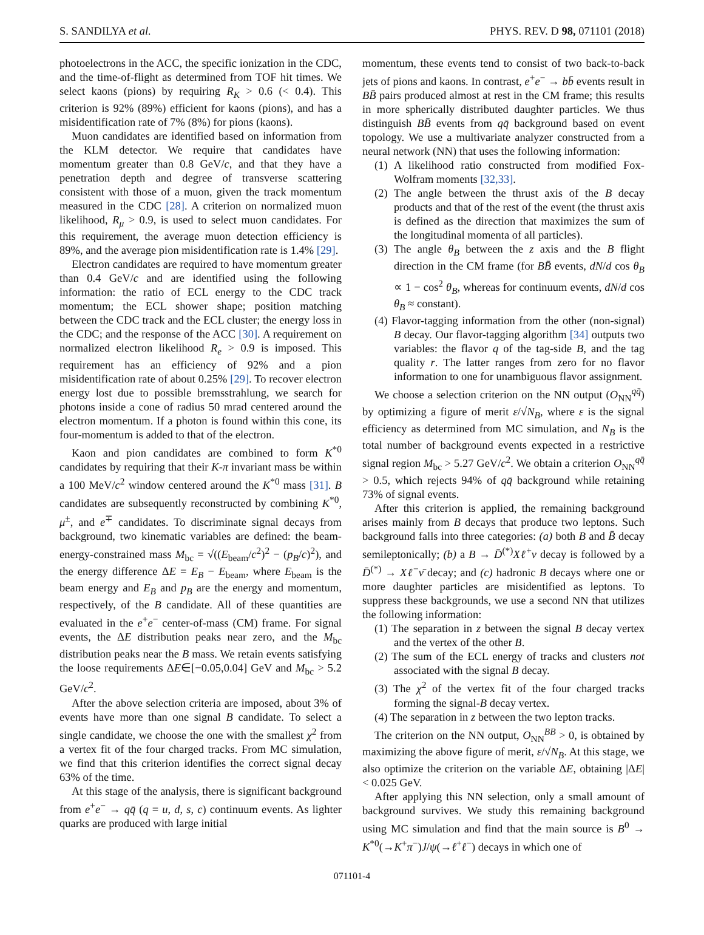S. SANDILYA et al. PHYS. REV. D 98, 071101 (2018)
photoelectrons in the ACC, the specific ionization in the CDC, and the time-of-flight as determined from TOF hit times. We select kaons (pions) by requiring R<sub>K</sub> > 0.6 (< 0.4). This criterion is 92% (89%) efficient for kaons (pions), and has a misidentification rate of 7% (8%) for pions (kaons).
Muon candidates are identified based on information from the KLM detector. We require that candidates have momentum greater than 0.8 GeV/c, and that they have a penetration depth and degree of transverse scattering consistent with those of a muon, given the track momentum measured in the CDC [28]. A criterion on normalized muon likelihood, R<sub>μ</sub> > 0.9, is used to select muon candidates. For this requirement, the average muon detection efficiency is 89%, and the average pion misidentification rate is 1.4% [29].
Electron candidates are required to have momentum greater than 0.4 GeV/c and are identified using the following information: the ratio of ECL energy to the CDC track momentum; the ECL shower shape; position matching between the CDC track and the ECL cluster; the energy loss in the CDC; and the response of the ACC [30]. A requirement on normalized electron likelihood R<sub>e</sub> > 0.9 is imposed. This requirement has an efficiency of 92% and a pion misidentification rate of about 0.25% [29]. To recover electron energy lost due to possible bremsstrahlung, we search for photons inside a cone of radius 50 mrad centered around the electron momentum. If a photon is found within this cone, its four-momentum is added to that of the electron.
Kaon and pion candidates are combined to form K<sup>*0</sup> candidates by requiring that their K-π invariant mass be within a 100 MeV/c<sup>2</sup> window centered around the K<sup>*0</sup> mass [31]. B candidates are subsequently reconstructed by combining K<sup>*0</sup>, μ<sup>±</sup>, and e<sup>∓</sup> candidates. To discriminate signal decays from background, two kinematic variables are defined: the beam-energy-constrained mass M<sub>bc</sub> = √((E<sub>beam</sub>/c<sup>2</sup>)<sup>2</sup> − (p<sub>B</sub>/c)<sup>2</sup>), and the energy difference ΔE = E<sub>B</sub> − E<sub>beam</sub>, where E<sub>beam</sub> is the beam energy and E<sub>B</sub> and p<sub>B</sub> are the energy and momentum, respectively, of the B candidate. All of these quantities are evaluated in the e<sup>+</sup>e<sup>−</sup> center-of-mass (CM) frame. For signal events, the ΔE distribution peaks near zero, and the M<sub>bc</sub> distribution peaks near the B mass. We retain events satisfying the loose requirements ΔE∈[−0.05,0.04] GeV and M<sub>bc</sub> > 5.2 GeV/c<sup>2</sup>.
After the above selection criteria are imposed, about 3% of events have more than one signal B candidate. To select a single candidate, we choose the one with the smallest χ<sup>2</sup> from a vertex fit of the four charged tracks. From MC simulation, we find that this criterion identifies the correct signal decay 63% of the time.
At this stage of the analysis, there is significant background from e<sup>+</sup>e<sup>−</sup> → qq̄ (q = u, d, s, c) continuum events. As lighter quarks are produced with large initial
momentum, these events tend to consist of two back-to-back jets of pions and kaons. In contrast, e<sup>+</sup>e<sup>−</sup> → bb̄ events result in BB̄ pairs produced almost at rest in the CM frame; this results in more spherically distributed daughter particles. We thus distinguish BB̄ events from qq̄ background based on event topology. We use a multivariate analyzer constructed from a neural network (NN) that uses the following information:
(1) A likelihood ratio constructed from modified Fox-Wolfram moments [32,33].
(2) The angle between the thrust axis of the B decay products and that of the rest of the event (the thrust axis is defined as the direction that maximizes the sum of the longitudinal momenta of all particles).
(3) The angle θ<sub>B</sub> between the z axis and the B flight direction in the CM frame (for BB̄ events, dN/d cos θ<sub>B</sub> ∝ 1 − cos<sup>2</sup> θ<sub>B</sub>, whereas for continuum events, dN/d cos θ<sub>B</sub> ≈ constant).
(4) Flavor-tagging information from the other (non-signal) B decay. Our flavor-tagging algorithm [34] outputs two variables: the flavor q of the tag-side B, and the tag quality r. The latter ranges from zero for no flavor information to one for unambiguous flavor assignment.
We choose a selection criterion on the NN output (O<sub>NN</sub><sup>qq̄</sup>) by optimizing a figure of merit ε/√N<sub>B</sub>, where ε is the signal efficiency as determined from MC simulation, and N<sub>B</sub> is the total number of background events expected in a restrictive signal region M<sub>bc</sub> > 5.27 GeV/c<sup>2</sup>. We obtain a criterion O<sub>NN</sub><sup>qq̄</sup> > 0.5, which rejects 94% of qq̄ background while retaining 73% of signal events.
After this criterion is applied, the remaining background arises mainly from B decays that produce two leptons. Such background falls into three categories: (a) both B and B̄ decay semileptonically; (b) a B → D̄<sup>(*)</sup>Xℓ<sup>+</sup>ν decay is followed by a D̄<sup>(*)</sup> → Xℓ<sup>−</sup>ν̄ decay; and (c) hadronic B decays where one or more daughter particles are misidentified as leptons. To suppress these backgrounds, we use a second NN that utilizes the following information:
(1) The separation in z between the signal B decay vertex and the vertex of the other B.
(2) The sum of the ECL energy of tracks and clusters not associated with the signal B decay.
(3) The χ<sup>2</sup> of the vertex fit of the four charged tracks forming the signal-B decay vertex.
(4) The separation in z between the two lepton tracks.
The criterion on the NN output, O<sub>NN</sub><sup>BB</sup> > 0, is obtained by maximizing the above figure of merit, ε/√N<sub>B</sub>. At this stage, we also optimize the criterion on the variable ΔE, obtaining |ΔE| < 0.025 GeV.
After applying this NN selection, only a small amount of background survives. We study this remaining background using MC simulation and find that the main source is B<sup>0</sup> → K<sup>*0</sup>(→K<sup>+</sup>π<sup>−</sup>)J/ψ(→ℓ<sup>+</sup>ℓ<sup>−</sup>) decays in which one of
071101-4